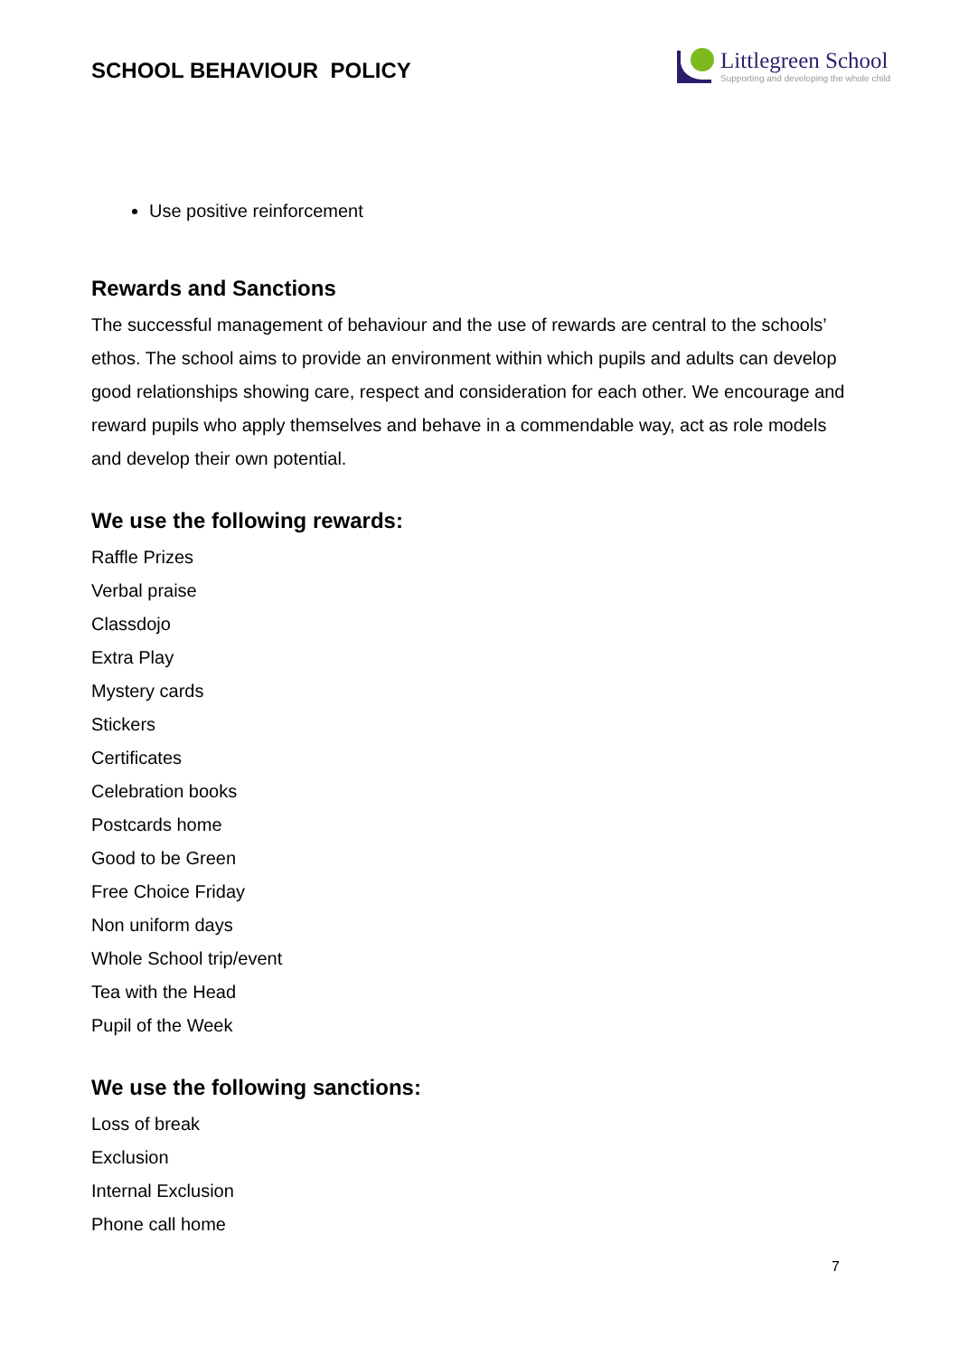SCHOOL BEHAVIOUR POLICY
Littlegreen School
Supporting and developing the whole child
Use positive reinforcement
Rewards and Sanctions
The successful management of behaviour and the use of rewards are central to the schools’ ethos. The school aims to provide an environment within which pupils and adults can develop good relationships showing care, respect and consideration for each other. We encourage and reward pupils who apply themselves and behave in a commendable way, act as role models and develop their own potential.
We use the following rewards:
Raffle Prizes
Verbal praise
Classdojo
Extra Play
Mystery cards
Stickers
Certificates
Celebration books
Postcards home
Good to be Green
Free Choice Friday
Non uniform days
Whole School trip/event
Tea with the Head
Pupil of the Week
We use the following sanctions:
Loss of break
Exclusion
Internal Exclusion
Phone call home
7